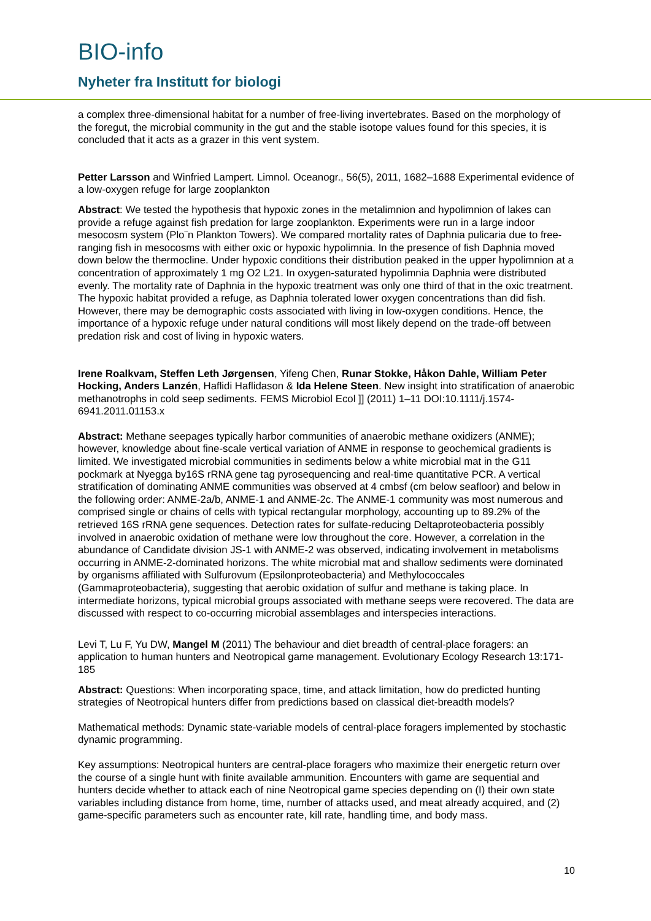BIO-info
Nyheter fra Institutt for biologi
a complex three-dimensional habitat for a number of free-living invertebrates. Based on the morphology of the foregut, the microbial community in the gut and the stable isotope values found for this species, it is concluded that it acts as a grazer in this vent system.
Petter Larsson and Winfried Lampert. Limnol. Oceanogr., 56(5), 2011, 1682–1688 Experimental evidence of a low-oxygen refuge for large zooplankton
Abstract: We tested the hypothesis that hypoxic zones in the metalimnion and hypolimnion of lakes can provide a refuge against fish predation for large zooplankton. Experiments were run in a large indoor mesocosm system (Plo¨n Plankton Towers). We compared mortality rates of Daphnia pulicaria due to free-ranging fish in mesocosms with either oxic or hypoxic hypolimnia. In the presence of fish Daphnia moved down below the thermocline. Under hypoxic conditions their distribution peaked in the upper hypolimnion at a concentration of approximately 1 mg O2 L21. In oxygen-saturated hypolimnia Daphnia were distributed evenly. The mortality rate of Daphnia in the hypoxic treatment was only one third of that in the oxic treatment. The hypoxic habitat provided a refuge, as Daphnia tolerated lower oxygen concentrations than did fish. However, there may be demographic costs associated with living in low-oxygen conditions. Hence, the importance of a hypoxic refuge under natural conditions will most likely depend on the trade-off between predation risk and cost of living in hypoxic waters.
Irene Roalkvam, Steffen Leth Jørgensen, Yifeng Chen, Runar Stokke, Håkon Dahle, William Peter Hocking, Anders Lanzén, Haflidi Haflidason & Ida Helene Steen. New insight into stratification of anaerobic methanotrophs in cold seep sediments. FEMS Microbiol Ecol ]] (2011) 1–11 DOI:10.1111/j.1574-6941.2011.01153.x
Abstract: Methane seepages typically harbor communities of anaerobic methane oxidizers (ANME); however, knowledge about fine-scale vertical variation of ANME in response to geochemical gradients is limited. We investigated microbial communities in sediments below a white microbial mat in the G11 pockmark at Nyegga by16S rRNA gene tag pyrosequencing and real-time quantitative PCR. A vertical stratification of dominating ANME communities was observed at 4 cmbsf (cm below seafloor) and below in the following order: ANME-2a/b, ANME-1 and ANME-2c. The ANME-1 community was most numerous and comprised single or chains of cells with typical rectangular morphology, accounting up to 89.2% of the retrieved 16S rRNA gene sequences. Detection rates for sulfate-reducing Deltaproteobacteria possibly involved in anaerobic oxidation of methane were low throughout the core. However, a correlation in the abundance of Candidate division JS-1 with ANME-2 was observed, indicating involvement in metabolisms occurring in ANME-2-dominated horizons. The white microbial mat and shallow sediments were dominated by organisms affiliated with Sulfurovum (Epsilonproteobacteria) and Methylococcales (Gammaproteobacteria), suggesting that aerobic oxidation of sulfur and methane is taking place. In intermediate horizons, typical microbial groups associated with methane seeps were recovered. The data are discussed with respect to co-occurring microbial assemblages and interspecies interactions.
Levi T, Lu F, Yu DW, Mangel M (2011) The behaviour and diet breadth of central-place foragers: an application to human hunters and Neotropical game management. Evolutionary Ecology Research 13:171-185
Abstract: Questions: When incorporating space, time, and attack limitation, how do predicted hunting strategies of Neotropical hunters differ from predictions based on classical diet-breadth models?
Mathematical methods: Dynamic state-variable models of central-place foragers implemented by stochastic dynamic programming.
Key assumptions: Neotropical hunters are central-place foragers who maximize their energetic return over the course of a single hunt with finite available ammunition. Encounters with game are sequential and hunters decide whether to attack each of nine Neotropical game species depending on (I) their own state variables including distance from home, time, number of attacks used, and meat already acquired, and (2) game-specific parameters such as encounter rate, kill rate, handling time, and body mass.
10